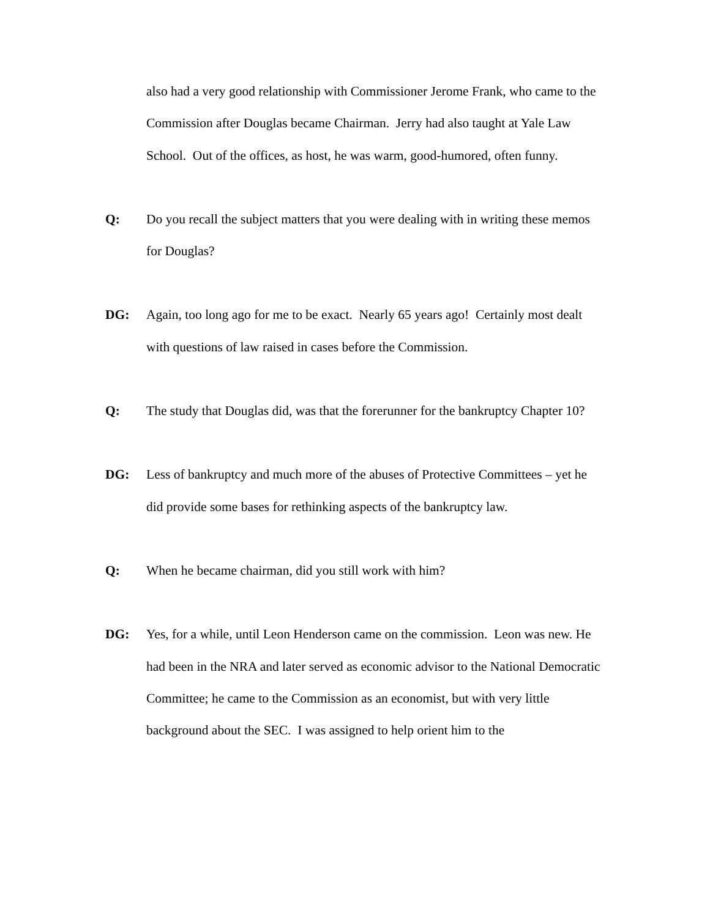also had a very good relationship with Commissioner Jerome Frank, who came to the Commission after Douglas became Chairman. Jerry had also taught at Yale Law School. Out of the offices, as host, he was warm, good-humored, often funny.
Q: Do you recall the subject matters that you were dealing with in writing these memos for Douglas?
DG: Again, too long ago for me to be exact. Nearly 65 years ago! Certainly most dealt with questions of law raised in cases before the Commission.
Q: The study that Douglas did, was that the forerunner for the bankruptcy Chapter 10?
DG: Less of bankruptcy and much more of the abuses of Protective Committees – yet he did provide some bases for rethinking aspects of the bankruptcy law.
Q: When he became chairman, did you still work with him?
DG: Yes, for a while, until Leon Henderson came on the commission. Leon was new. He had been in the NRA and later served as economic advisor to the National Democratic Committee; he came to the Commission as an economist, but with very little background about the SEC. I was assigned to help orient him to the